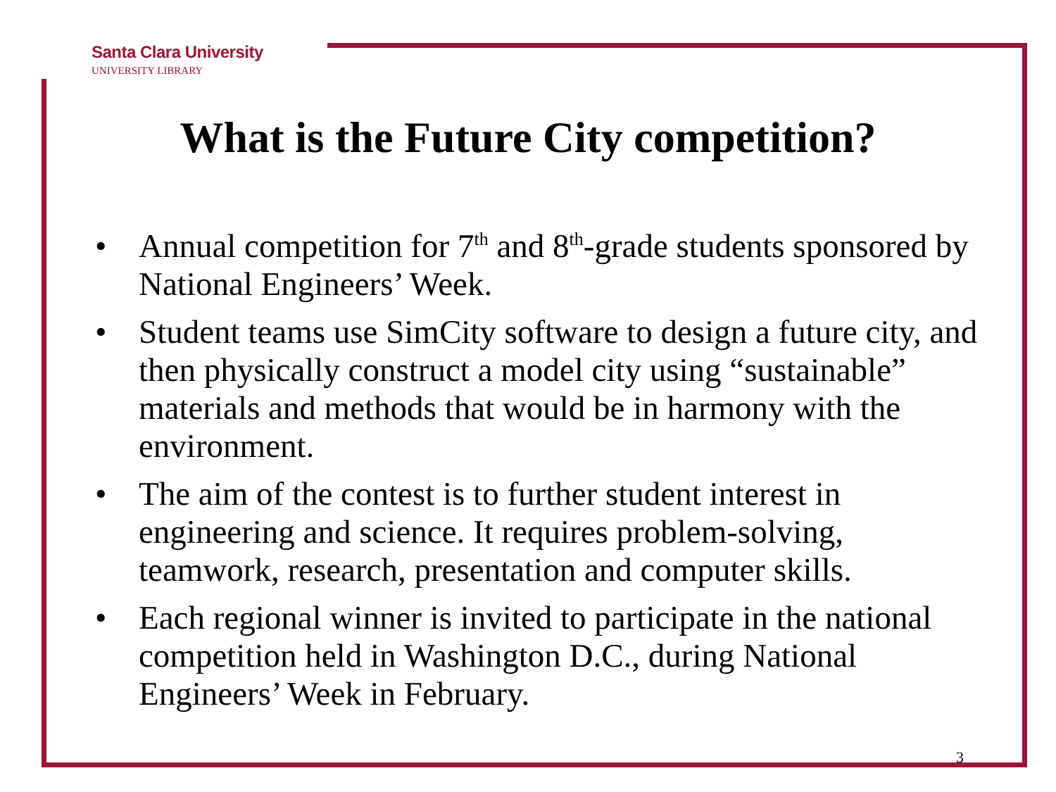Santa Clara University
UNIVERSITY LIBRARY
What is the Future City competition?
• Annual competition for 7<sup>th</sup> and 8<sup>th</sup>-grade students sponsored by National Engineers’ Week.
• Student teams use SimCity software to design a future city, and then physically construct a model city using “sustainable” materials and methods that would be in harmony with the environment.
• The aim of the contest is to further student interest in engineering and science. It requires problem-solving, teamwork, research, presentation and computer skills.
• Each regional winner is invited to participate in the national competition held in Washington D.C., during National Engineers’ Week in February.
3